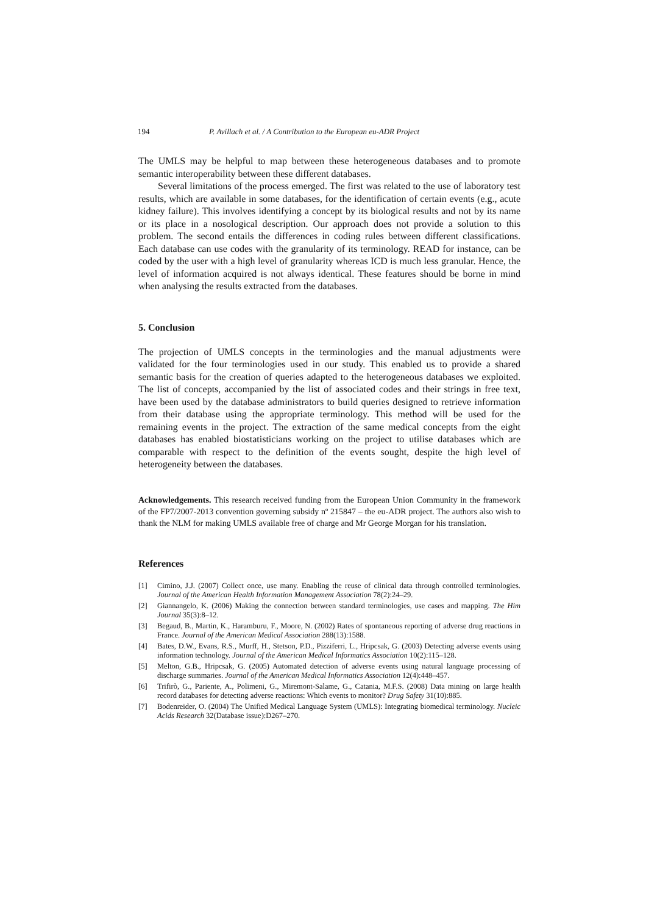194 P. Avillach et al. / A Contribution to the European eu-ADR Project
The UMLS may be helpful to map between these heterogeneous databases and to promote semantic interoperability between these different databases.
Several limitations of the process emerged. The first was related to the use of laboratory test results, which are available in some databases, for the identification of certain events (e.g., acute kidney failure). This involves identifying a concept by its biological results and not by its name or its place in a nosological description. Our approach does not provide a solution to this problem. The second entails the differences in coding rules between different classifications. Each database can use codes with the granularity of its terminology. READ for instance, can be coded by the user with a high level of granularity whereas ICD is much less granular. Hence, the level of information acquired is not always identical. These features should be borne in mind when analysing the results extracted from the databases.
5. Conclusion
The projection of UMLS concepts in the terminologies and the manual adjustments were validated for the four terminologies used in our study. This enabled us to provide a shared semantic basis for the creation of queries adapted to the heterogeneous databases we exploited. The list of concepts, accompanied by the list of associated codes and their strings in free text, have been used by the database administrators to build queries designed to retrieve information from their database using the appropriate terminology. This method will be used for the remaining events in the project. The extraction of the same medical concepts from the eight databases has enabled biostatisticians working on the project to utilise databases which are comparable with respect to the definition of the events sought, despite the high level of heterogeneity between the databases.
Acknowledgements. This research received funding from the European Union Community in the framework of the FP7/2007-2013 convention governing subsidy nº 215847 – the eu-ADR project. The authors also wish to thank the NLM for making UMLS available free of charge and Mr George Morgan for his translation.
References
[1] Cimino, J.J. (2007) Collect once, use many. Enabling the reuse of clinical data through controlled terminologies. Journal of the American Health Information Management Association 78(2):24–29.
[2] Giannangelo, K. (2006) Making the connection between standard terminologies, use cases and mapping. The Him Journal 35(3):8–12.
[3] Begaud, B., Martin, K., Haramburu, F., Moore, N. (2002) Rates of spontaneous reporting of adverse drug reactions in France. Journal of the American Medical Association 288(13):1588.
[4] Bates, D.W., Evans, R.S., Murff, H., Stetson, P.D., Pizziferri, L., Hripcsak, G. (2003) Detecting adverse events using information technology. Journal of the American Medical Informatics Association 10(2):115–128.
[5] Melton, G.B., Hripcsak, G. (2005) Automated detection of adverse events using natural language processing of discharge summaries. Journal of the American Medical Informatics Association 12(4):448–457.
[6] Trifirò, G., Pariente, A., Polimeni, G., Miremont-Salame, G., Catania, M.F.S. (2008) Data mining on large health record databases for detecting adverse reactions: Which events to monitor? Drug Safety 31(10):885.
[7] Bodenreider, O. (2004) The Unified Medical Language System (UMLS): Integrating biomedical terminology. Nucleic Acids Research 32(Database issue):D267–270.